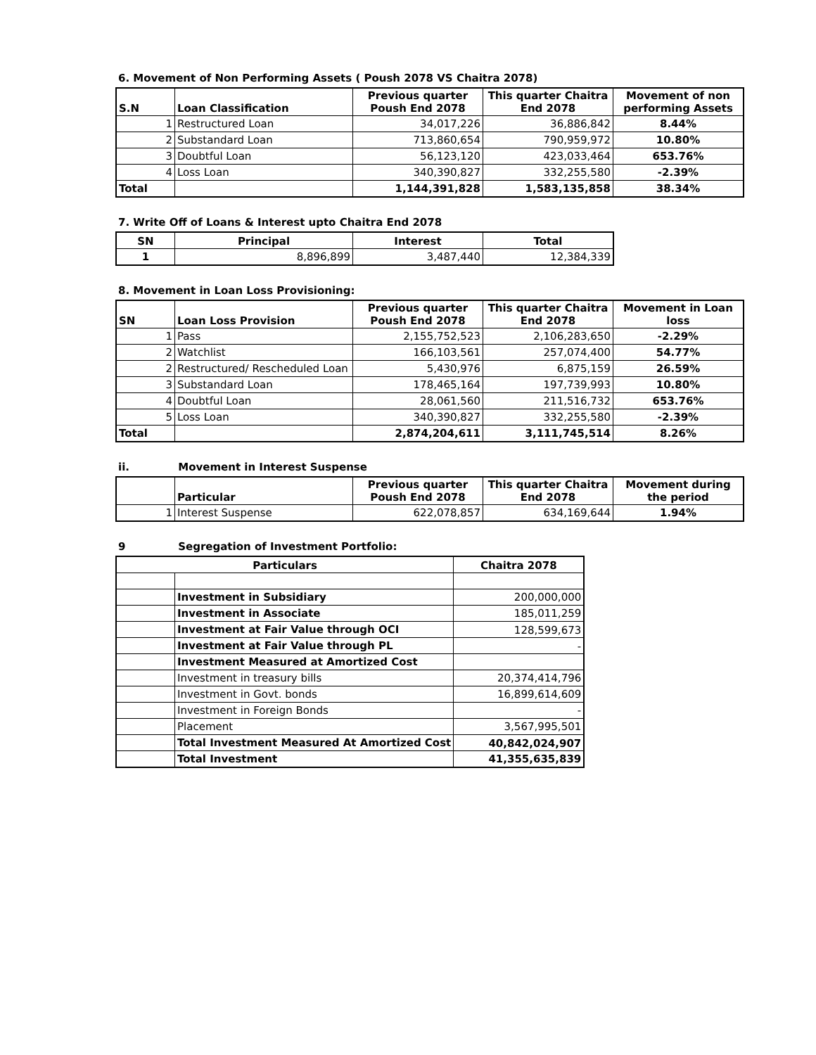6. Movement of Non Performing Assets ( Poush 2078 VS Chaitra 2078)
| S.N | Loan Classification | Previous quarter Poush End 2078 | This quarter Chaitra End 2078 | Movement of non performing Assets |
| --- | --- | --- | --- | --- |
| 1 | Restructured Loan | 34,017,226 | 36,886,842 | 8.44% |
| 2 | Substandard Loan | 713,860,654 | 790,959,972 | 10.80% |
| 3 | Doubtful Loan | 56,123,120 | 423,033,464 | 653.76% |
| 4 | Loss Loan | 340,390,827 | 332,255,580 | -2.39% |
| Total | | 1,144,391,828 | 1,583,135,858 | 38.34% |
7. Write Off of Loans & Interest upto Chaitra End 2078
| SN | Principal | Interest | Total |
| --- | --- | --- | --- |
| 1 | 8,896,899 | 3,487,440 | 12,384,339 |
8. Movement in Loan Loss Provisioning:
| SN | Loan Loss Provision | Previous quarter Poush End 2078 | This quarter Chaitra End 2078 | Movement in Loan loss |
| --- | --- | --- | --- | --- |
| 1 | Pass | 2,155,752,523 | 2,106,283,650 | -2.29% |
| 2 | Watchlist | 166,103,561 | 257,074,400 | 54.77% |
| 2 | Restructured/ Rescheduled Loan | 5,430,976 | 6,875,159 | 26.59% |
| 3 | Substandard Loan | 178,465,164 | 197,739,993 | 10.80% |
| 4 | Doubtful Loan | 28,061,560 | 211,516,732 | 653.76% |
| 5 | Loss Loan | 340,390,827 | 332,255,580 | -2.39% |
| Total | | 2,874,204,611 | 3,111,745,514 | 8.26% |
ii. Movement in Interest Suspense
| | Particular | Previous quarter Poush End 2078 | This quarter Chaitra End 2078 | Movement during the period |
| --- | --- | --- | --- | --- |
| 1 | Interest Suspense | 622,078,857 | 634,169,644 | 1.94% |
9 Segregation of Investment Portfolio:
| Particulars | | Chaitra 2078 |
| --- | --- | --- |
| | Investment in Subsidiary | 200,000,000 |
| | Investment in Associate | 185,011,259 |
| | Investment at Fair Value through OCI | 128,599,673 |
| | Investment at Fair Value through PL | - |
| | Investment Measured at Amortized Cost | |
| | Investment in treasury bills | 20,374,414,796 |
| | Investment in Govt. bonds | 16,899,614,609 |
| | Investment in Foreign Bonds | - |
| | Placement | 3,567,995,501 |
| | Total Investment Measured At Amortized Cost | 40,842,024,907 |
| | Total Investment | 41,355,635,839 |